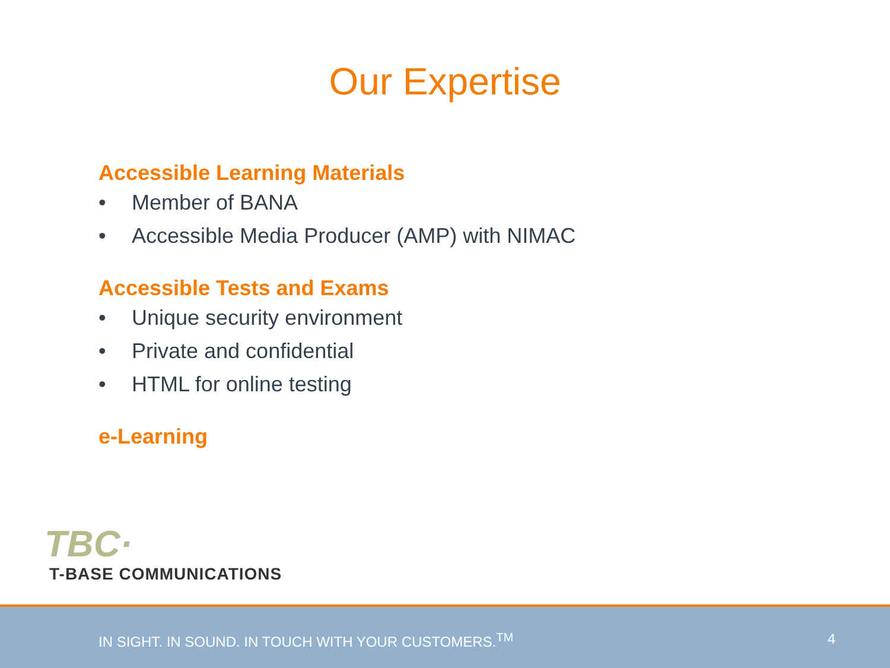Our Expertise
Accessible Learning Materials
• Member of BANA
• Accessible Media Producer (AMP) with NIMAC
Accessible Tests and Exams
• Unique security environment
• Private and confidential
• HTML for online testing
e-Learning
TBC·
T-BASE COMMUNICATIONS
IN SIGHT. IN SOUND. IN TOUCH WITH YOUR CUSTOMERS.<sup>TM</sup>
4